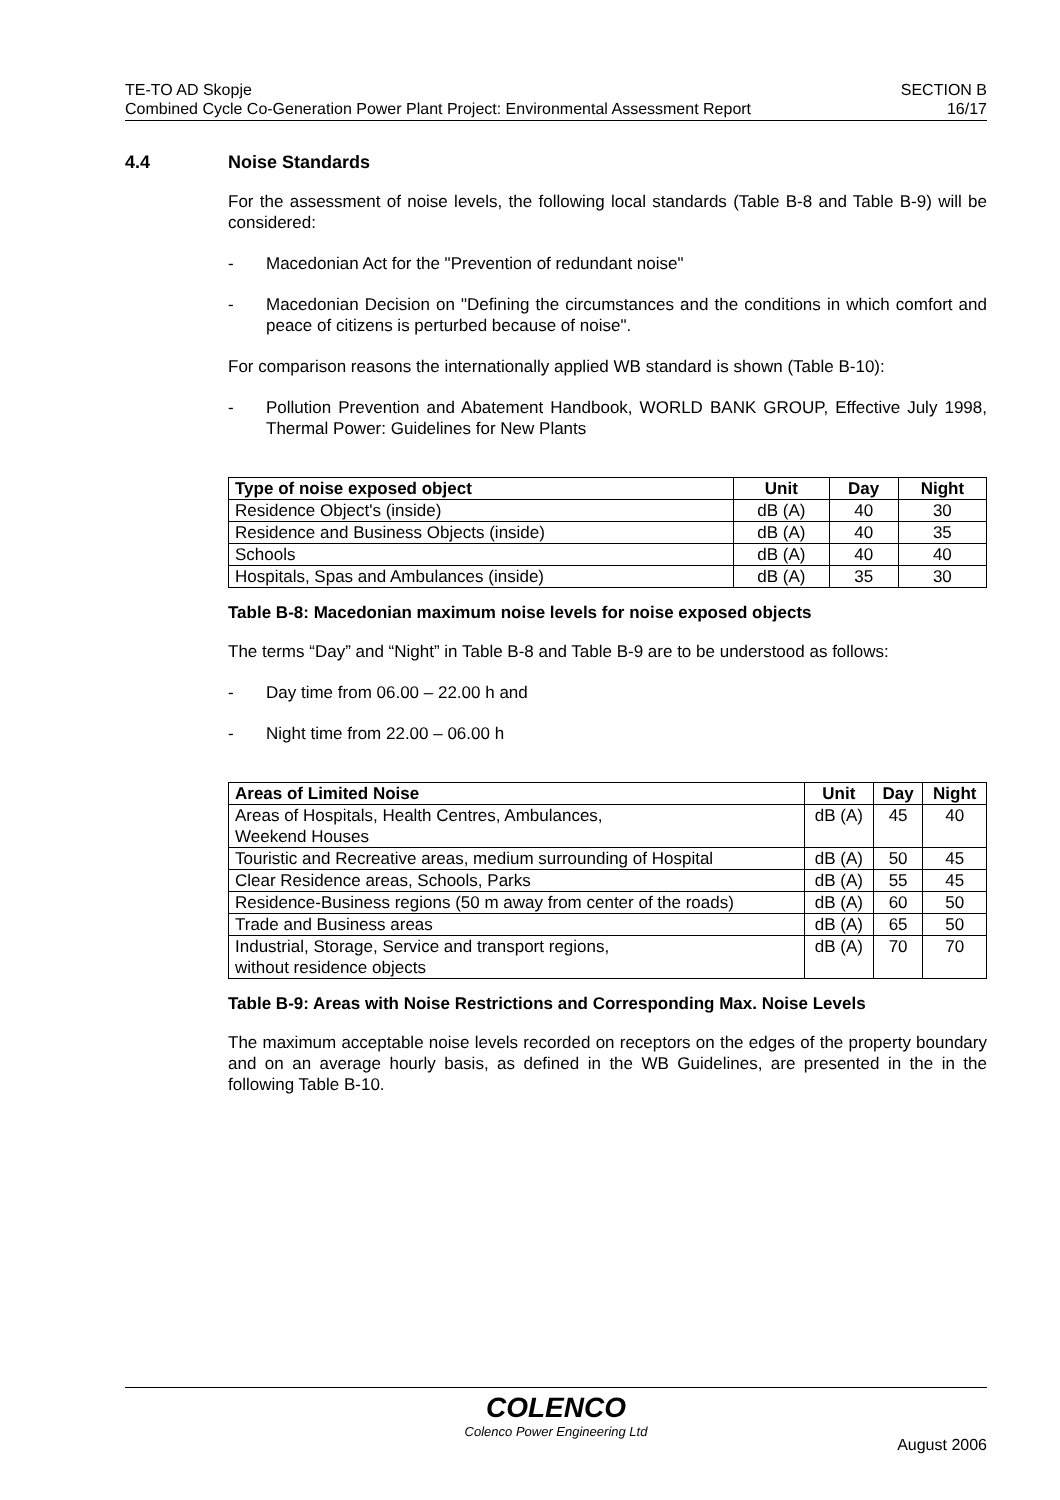TE-TO AD Skopje
Combined Cycle Co-Generation Power Plant Project: Environmental Assessment Report
SECTION B
16/17
4.4 Noise Standards
For the assessment of noise levels, the following local standards (Table B-8 and Table B-9) will be considered:
- Macedonian Act for the "Prevention of redundant noise"
- Macedonian Decision on "Defining the circumstances and the conditions in which comfort and peace of citizens is perturbed because of noise".
For comparison reasons the internationally applied WB standard is shown (Table B-10):
- Pollution Prevention and Abatement Handbook, WORLD BANK GROUP, Effective July 1998, Thermal Power: Guidelines for New Plants
| Type of noise exposed object | Unit | Day | Night |
| --- | --- | --- | --- |
| Residence Object's (inside) | dB (A) | 40 | 30 |
| Residence and Business Objects (inside) | dB (A) | 40 | 35 |
| Schools | dB (A) | 40 | 40 |
| Hospitals, Spas and Ambulances (inside) | dB (A) | 35 | 30 |
Table B-8: Macedonian maximum noise levels for noise exposed objects
The terms “Day” and “Night” in Table B-8 and Table B-9 are to be understood as follows:
- Day time from 06.00 – 22.00 h and
- Night time from 22.00 – 06.00 h
| Areas of Limited Noise | Unit | Day | Night |
| --- | --- | --- | --- |
| Areas of Hospitals, Health Centres, Ambulances, Weekend Houses | dB (A) | 45 | 40 |
| Touristic and Recreative areas, medium surrounding of Hospital | dB (A) | 50 | 45 |
| Clear Residence areas, Schools, Parks | dB (A) | 55 | 45 |
| Residence-Business regions (50 m away from center of the roads) | dB (A) | 60 | 50 |
| Trade and Business areas | dB (A) | 65 | 50 |
| Industrial, Storage, Service and transport regions, without residence objects | dB (A) | 70 | 70 |
Table B-9: Areas with Noise Restrictions and Corresponding Max. Noise Levels
The maximum acceptable noise levels recorded on receptors on the edges of the property boundary and on an average hourly basis, as defined in the WB Guidelines, are presented in the in the following Table B-10.
COLENCO
Colenco Power Engineering Ltd
August 2006